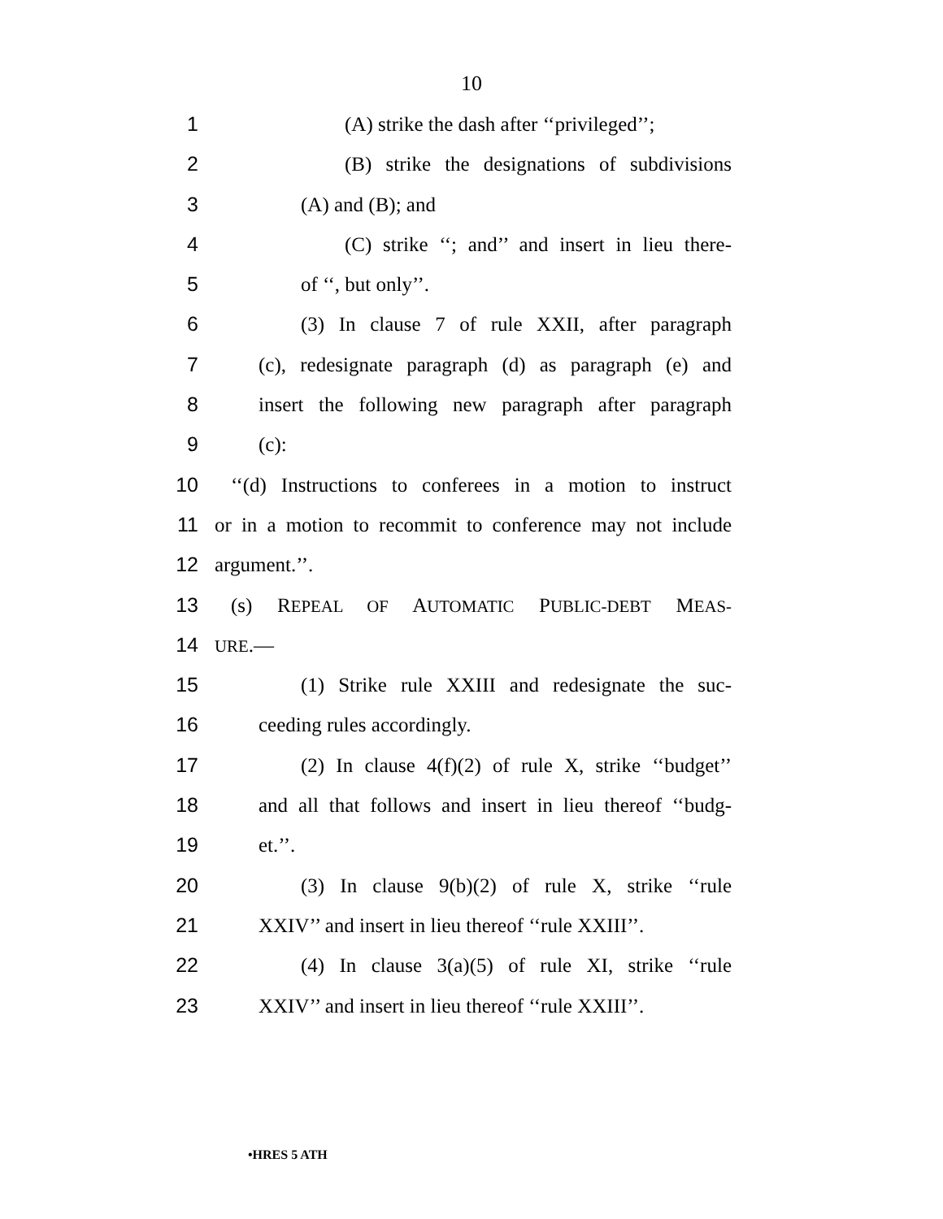10
1 (A) strike the dash after ‘‘privileged’’;
2 (B) strike the designations of subdivisions
3 (A) and (B); and
4 (C) strike ‘‘; and’’ and insert in lieu there-
5 of ‘‘, but only’’.
6 (3) In clause 7 of rule XXII, after paragraph
7 (c), redesignate paragraph (d) as paragraph (e) and
8 insert the following new paragraph after paragraph
9 (c):
10 ‘‘(d) Instructions to conferees in a motion to instruct
11 or in a motion to recommit to conference may not include
12 argument.’’.
13 (s) REPEAL OF AUTOMATIC PUBLIC-DEBT MEAS-
14 URE.—
15 (1) Strike rule XXIII and redesignate the suc-
16 ceeding rules accordingly.
17 (2) In clause 4(f)(2) of rule X, strike ‘‘budget’’
18 and all that follows and insert in lieu thereof ‘‘budg-
19 et.’’.
20 (3) In clause 9(b)(2) of rule X, strike ‘‘rule
21 XXIV’’ and insert in lieu thereof ‘‘rule XXIII’’.
22 (4) In clause 3(a)(5) of rule XI, strike ‘‘rule
23 XXIV’’ and insert in lieu thereof ‘‘rule XXIII’’.
•HRES 5 ATH